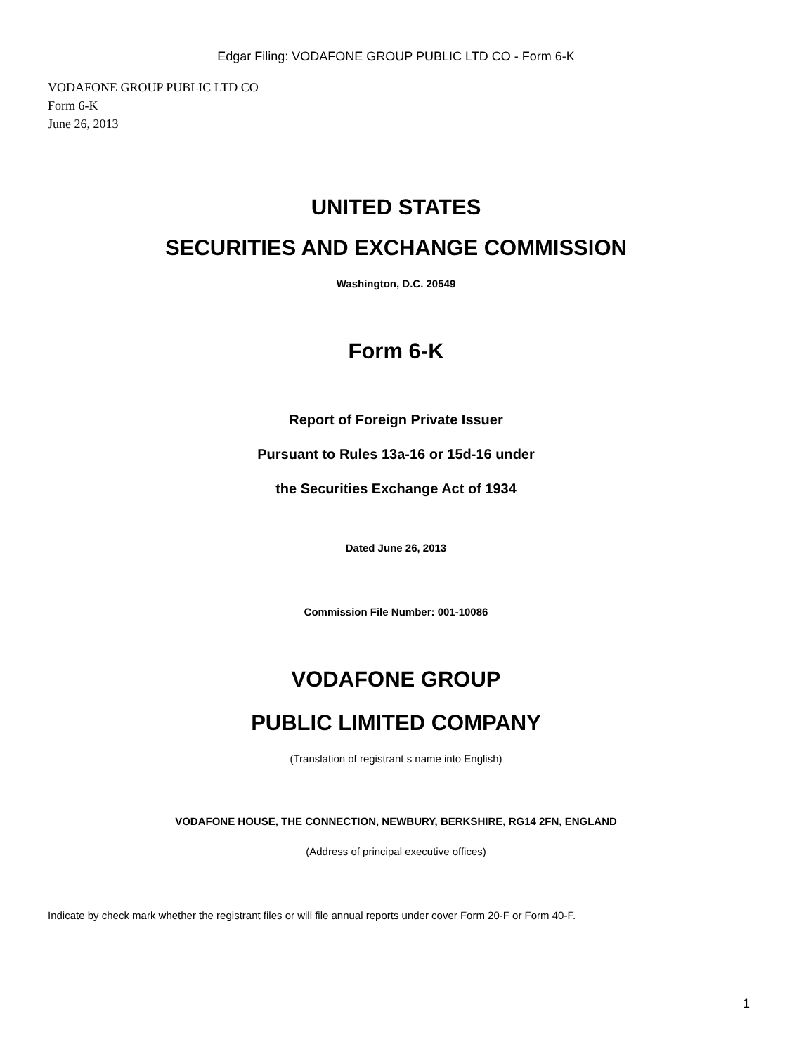Edgar Filing: VODAFONE GROUP PUBLIC LTD CO - Form 6-K
VODAFONE GROUP PUBLIC LTD CO
Form 6-K
June 26, 2013
UNITED STATES
SECURITIES AND EXCHANGE COMMISSION
Washington, D.C. 20549
Form 6-K
Report of Foreign Private Issuer
Pursuant to Rules 13a-16 or 15d-16 under
the Securities Exchange Act of 1934
Dated June 26, 2013
Commission File Number: 001-10086
VODAFONE GROUP
PUBLIC LIMITED COMPANY
(Translation of registrant s name into English)
VODAFONE HOUSE, THE CONNECTION, NEWBURY, BERKSHIRE, RG14 2FN, ENGLAND
(Address of principal executive offices)
Indicate by check mark whether the registrant files or will file annual reports under cover Form 20-F or Form 40-F.
1